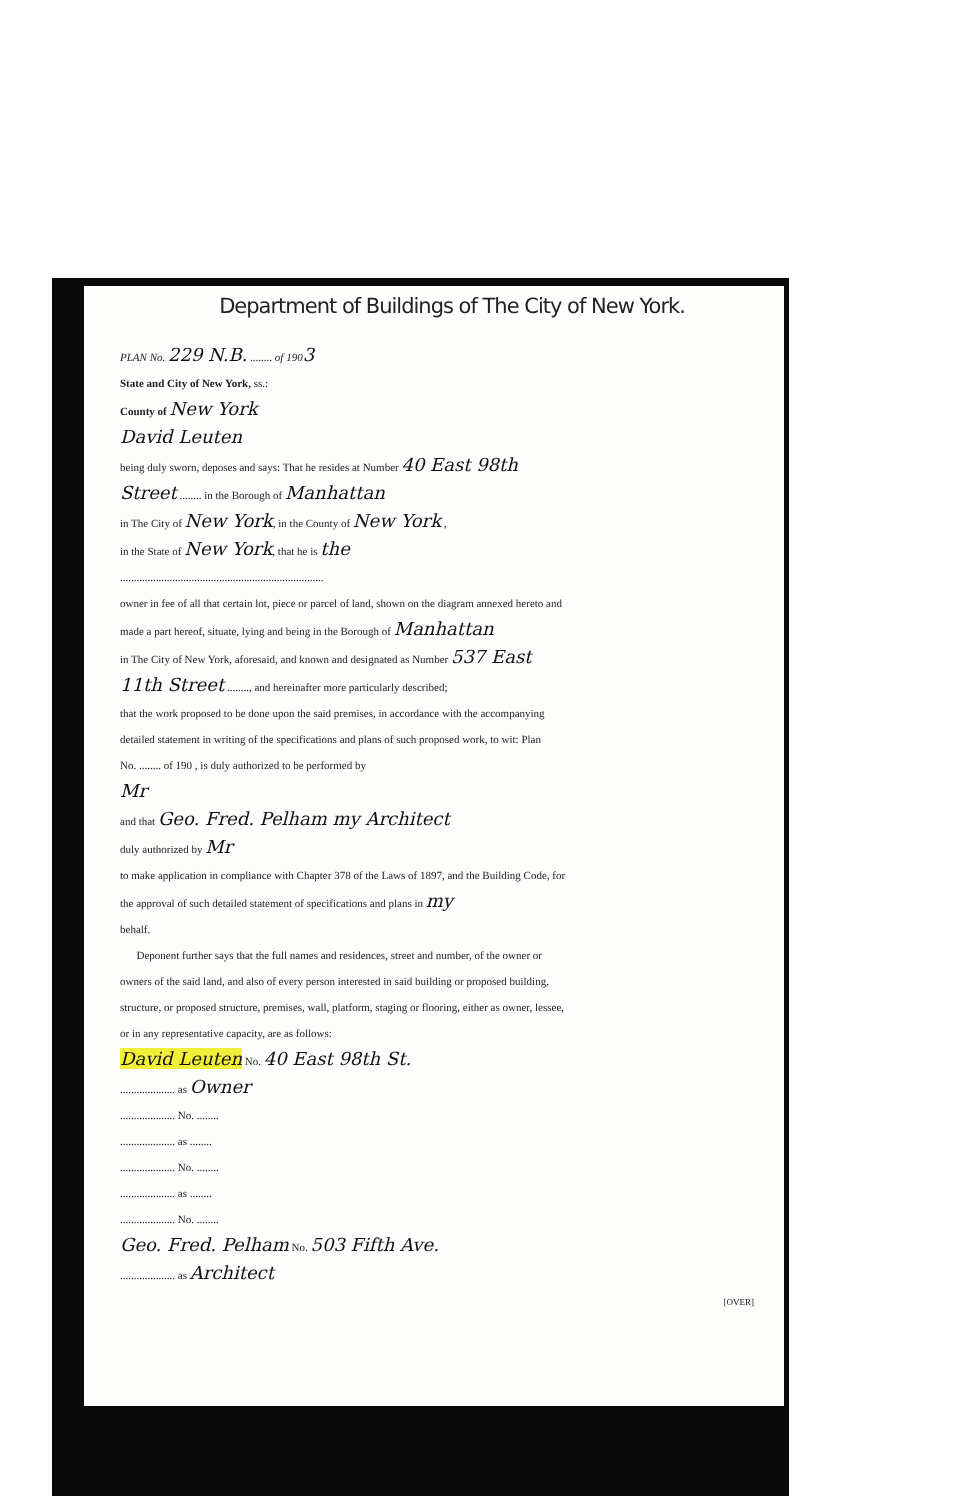Department of Buildings of The City of New York.
PLAN No. 229 N.B. ........ of 1903
State and City of New York, ss.:
County of New York
David Leuten
being duly sworn, deposes and says: That he resides at Number 40 East 98th
Street ........ in the Borough of Manhattan
in The City of New York, in the County of New York ,
in the State of New York, that he is the
..........................................................................
owner in fee of all that certain lot, piece or parcel of land, shown on the diagram annexed hereto and
made a part hereof, situate, lying and being in the Borough of Manhattan
in The City of New York, aforesaid, and known and designated as Number 537 East
11th Street ........, and hereinafter more particularly described;
that the work proposed to be done upon the said premises, in accordance with the accompanying
detailed statement in writing of the specifications and plans of such proposed work, to wit: Plan
No. ........ of 190 , is duly authorized to be performed by
Mr
and that Geo. Fred. Pelham my Architect
duly authorized by Mr
to make application in compliance with Chapter 378 of the Laws of 1897, and the Building Code, for
the approval of such detailed statement of specifications and plans in my
behalf.
Deponent further says that the full names and residences, street and number, of the owner or
owners of the said land, and also of every person interested in said building or proposed building,
structure, or proposed structure, premises, wall, platform, staging or flooring, either as owner, lessee,
or in any representative capacity, are as follows:
David Leuten No. 40 East 98th St.
.................... as Owner
.................... No. ........
.................... as ........
.................... No. ........
.................... as ........
.................... No. ........
Geo. Fred. Pelham No. 503 Fifth Ave.
.................... as Architect
[OVER]